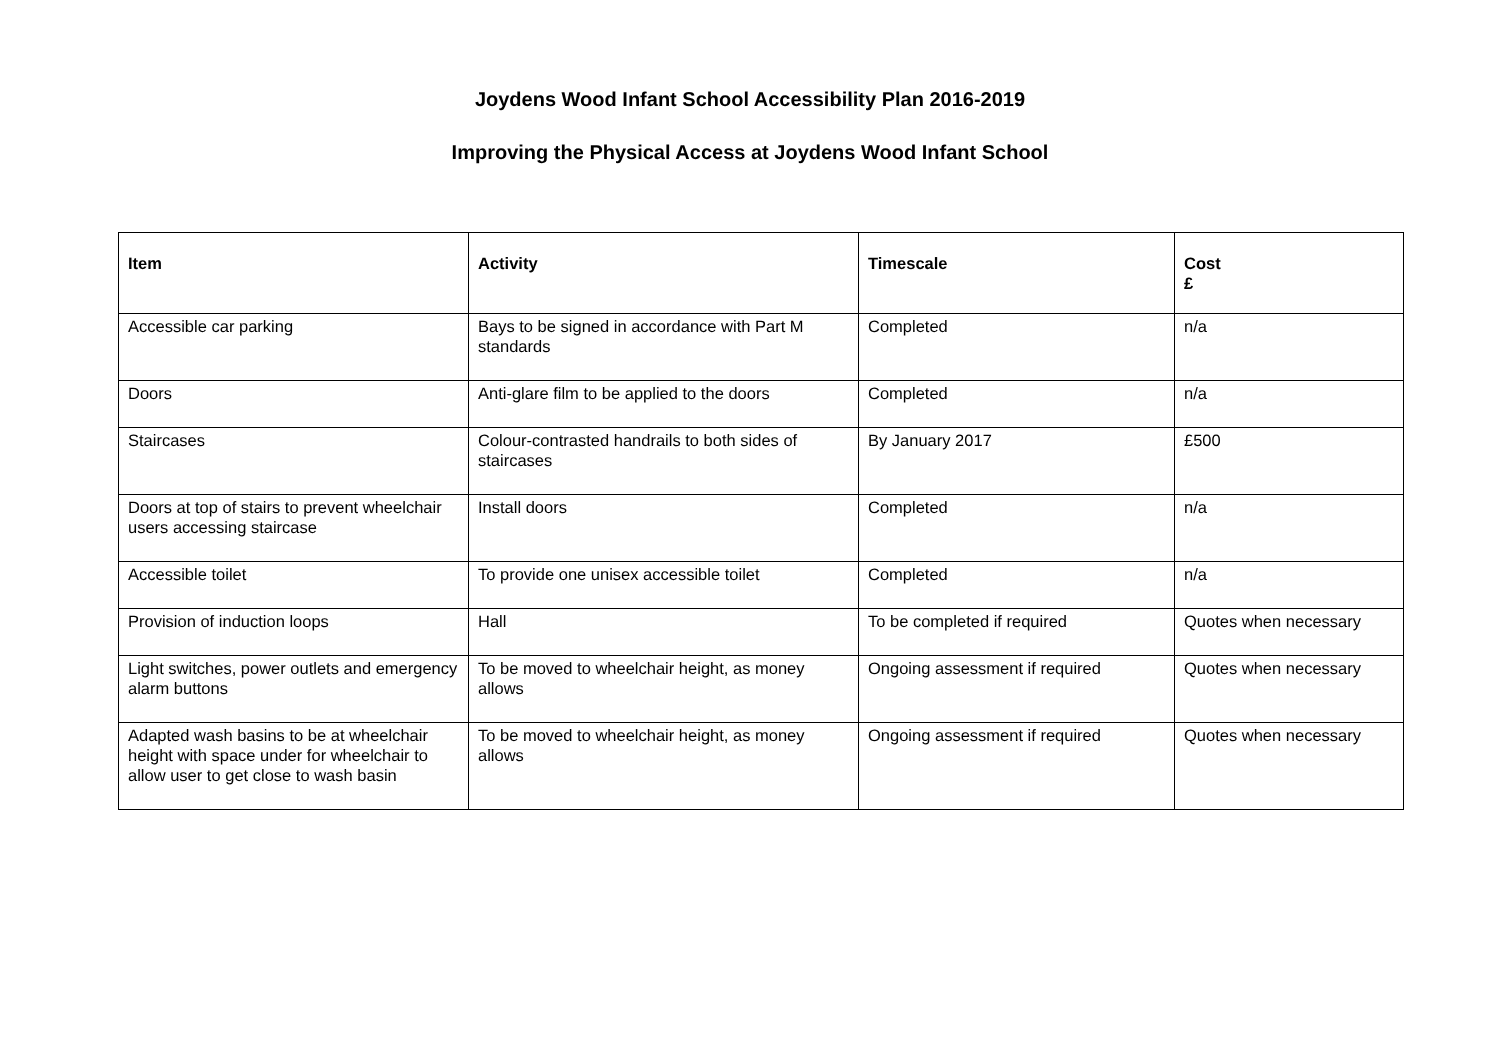Joydens Wood Infant School Accessibility Plan 2016-2019
Improving the Physical Access at Joydens Wood Infant School
| Item | Activity | Timescale | Cost £ |
| --- | --- | --- | --- |
| Accessible car parking | Bays to be signed in accordance with Part M standards | Completed | n/a |
| Doors | Anti-glare film to be applied to the doors | Completed | n/a |
| Staircases | Colour-contrasted handrails to both sides of staircases | By January 2017 | £500 |
| Doors at top of stairs to prevent wheelchair users accessing staircase | Install doors | Completed | n/a |
| Accessible toilet | To provide one unisex accessible toilet | Completed | n/a |
| Provision of induction loops | Hall | To be completed if required | Quotes when necessary |
| Light switches, power outlets and emergency alarm buttons | To be moved to wheelchair height, as money allows | Ongoing assessment if required | Quotes when necessary |
| Adapted wash basins to be at wheelchair height with space under for wheelchair to allow user to get close to wash basin | To be moved to wheelchair height, as money allows | Ongoing assessment if required | Quotes when necessary |